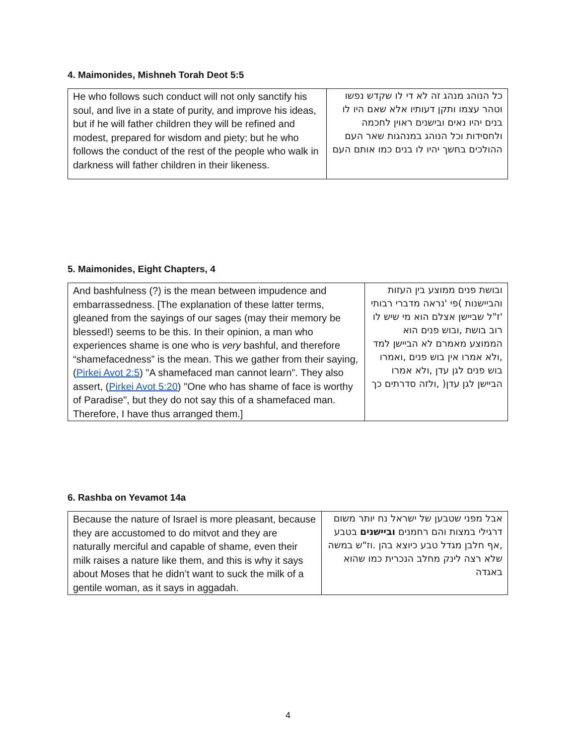4. Maimonides, Mishneh Torah Deot 5:5
| He who follows such conduct will not only sanctify his soul, and live in a state of purity, and improve his ideas, but if he will father children they will be refined and modest, prepared for wisdom and piety; but he who follows the conduct of the rest of the people who walk in darkness will father children in their likeness. | כל הנוהג מנהג זה לא די לו שקדש נפשו וטהר עצמו ותקן דעותיו אלא שאם היו לו בנים יהיו נאים ובישנים ראוין לחכמה ולחסידות וכל הנוהג במנהגות שאר העם ההולכים בחשך יהיו לו בנים כמו אותם העם |
5. Maimonides, Eight Chapters, 4
| And bashfulness (?) is the mean between impudence and embarrassedness. [The explanation of these latter terms, gleaned from the sayings of our sages (may their memory be blessed!) seems to be this. In their opinion, a man who experiences shame is one who is very bashful, and therefore “shamefacedness” is the mean. This we gather from their saying, ( Pirkei Avot 2:5 ) "A shamefaced man cannot learn". They also assert, ( Pirkei Avot 5:20 ) "One who has shame of face is worthy of Paradise", but they do not say this of a shamefaced man. Therefore, I have thus arranged them.] | ובושת פנים ממוצע בין העזות והביישנות )פי 'נראה מדברי רבותי 'ז"ל שביישן אצלם הוא מי שיש לו רוב בושת ,ובוש פנים הוא הממוצע מאמרם לא הביישן למד ,ולא אמרו אין בוש פנים ,ואמרו בוש פנים לגן עדן ,ולא אמרו הביישן לגן עדן( ,ולזה סדרתים כך |
6. Rashba on Yevamot 14a
| Because the nature of Israel is more pleasant, because they are accustomed to do mitvot and they are naturally merciful and capable of shame, even their milk raises a nature like them, and this is why it says about Moses that he didn’t want to suck the milk of a gentile woman, as it says in aggadah. | אבל מפני שטבען של ישראל נח יותר משום דרגילי במצות והם רחמנים וביישנים בטבע ,אף חלבן מגדל טבע כיוצא בהן .וז"ש במשה שלא רצה לינק מחלב הנכרית כמו שהוא באגדה |
4